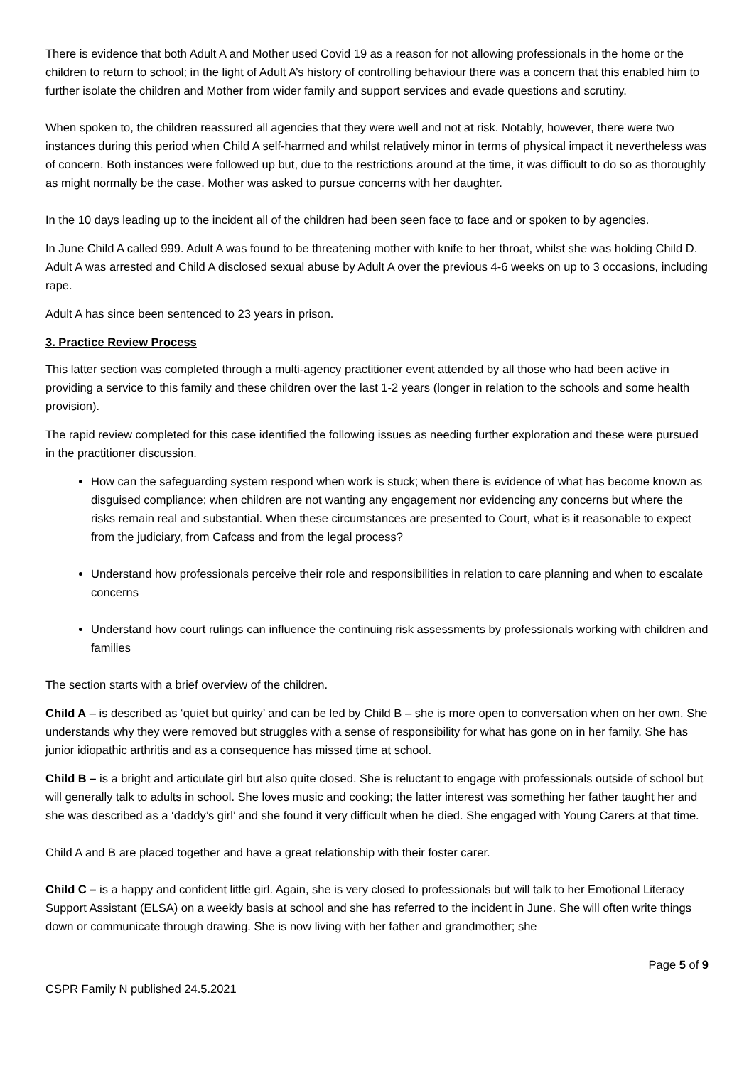There is evidence that both Adult A and Mother used Covid 19 as a reason for not allowing professionals in the home or the children to return to school; in the light of Adult A’s history of controlling behaviour there was a concern that this enabled him to further isolate the children and Mother from wider family and support services and evade questions and scrutiny.
When spoken to, the children reassured all agencies that they were well and not at risk. Notably, however, there were two instances during this period when Child A self-harmed and whilst relatively minor in terms of physical impact it nevertheless was of concern. Both instances were followed up but, due to the restrictions around at the time, it was difficult to do so as thoroughly as might normally be the case. Mother was asked to pursue concerns with her daughter.
In the 10 days leading up to the incident all of the children had been seen face to face and or spoken to by agencies.
In June Child A called 999. Adult A was found to be threatening mother with knife to her throat, whilst she was holding Child D. Adult A was arrested and Child A disclosed sexual abuse by Adult A over the previous 4-6 weeks on up to 3 occasions, including rape.
Adult A has since been sentenced to 23 years in prison.
3. Practice Review Process
This latter section was completed through a multi-agency practitioner event attended by all those who had been active in providing a service to this family and these children over the last 1-2 years (longer in relation to the schools and some health provision).
The rapid review completed for this case identified the following issues as needing further exploration and these were pursued in the practitioner discussion.
How can the safeguarding system respond when work is stuck; when there is evidence of what has become known as disguised compliance; when children are not wanting any engagement nor evidencing any concerns but where the risks remain real and substantial. When these circumstances are presented to Court, what is it reasonable to expect from the judiciary, from Cafcass and from the legal process?
Understand how professionals perceive their role and responsibilities in relation to care planning and when to escalate concerns
Understand how court rulings can influence the continuing risk assessments by professionals working with children and families
The section starts with a brief overview of the children.
Child A – is described as ‘quiet but quirky’ and can be led by Child B – she is more open to conversation when on her own. She understands why they were removed but struggles with a sense of responsibility for what has gone on in her family. She has junior idiopathic arthritis and as a consequence has missed time at school.
Child B – is a bright and articulate girl but also quite closed. She is reluctant to engage with professionals outside of school but will generally talk to adults in school. She loves music and cooking; the latter interest was something her father taught her and she was described as a ‘daddy’s girl’ and she found it very difficult when he died. She engaged with Young Carers at that time.
Child A and B are placed together and have a great relationship with their foster carer.
Child C – is a happy and confident little girl. Again, she is very closed to professionals but will talk to her Emotional Literacy Support Assistant (ELSA) on a weekly basis at school and she has referred to the incident in June. She will often write things down or communicate through drawing. She is now living with her father and grandmother; she
Page 5 of 9
CSPR Family N published 24.5.2021